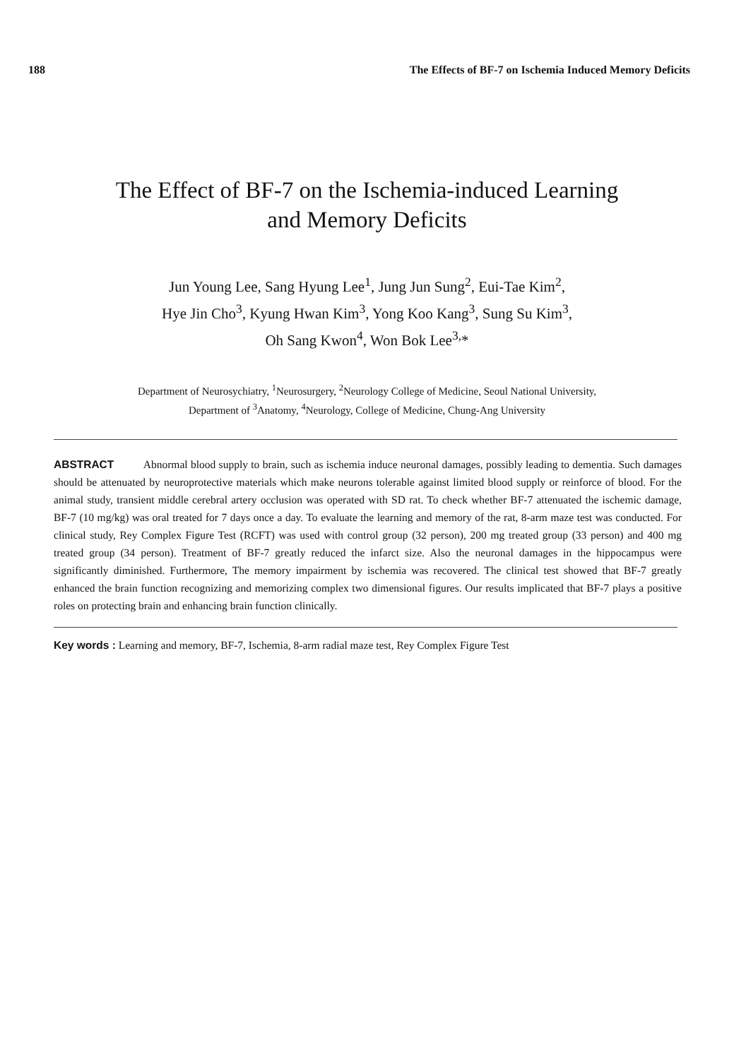188 The Effects of BF-7 on Ischemia Induced Memory Deficits
The Effect of BF-7 on the Ischemia-induced Learning
and Memory Deficits
Jun Young Lee, Sang Hyung Lee<sup>1</sup>, Jung Jun Sung<sup>2</sup>, Eui-Tae Kim<sup>2</sup>,
Hye Jin Cho<sup>3</sup>, Kyung Hwan Kim<sup>3</sup>, Yong Koo Kang<sup>3</sup>, Sung Su Kim<sup>3</sup>,
Oh Sang Kwon<sup>4</sup>, Won Bok Lee<sup>3,</sup>*
Department of Neurosychiatry, <sup>1</sup>Neurosurgery, <sup>2</sup>Neurology College of Medicine, Seoul National University,
Department of <sup>3</sup>Anatomy, <sup>4</sup>Neurology, College of Medicine, Chung-Ang University
ABSTRACT Abnormal blood supply to brain, such as ischemia induce neuronal damages, possibly leading to dementia. Such damages should be attenuated by neuroprotective materials which make neurons tolerable against limited blood supply or reinforce of blood. For the animal study, transient middle cerebral artery occlusion was operated with SD rat. To check whether BF-7 attenuated the ischemic damage, BF-7 (10 mg/kg) was oral treated for 7 days once a day. To evaluate the learning and memory of the rat, 8-arm maze test was conducted. For clinical study, Rey Complex Figure Test (RCFT) was used with control group (32 person), 200 mg treated group (33 person) and 400 mg treated group (34 person). Treatment of BF-7 greatly reduced the infarct size. Also the neuronal damages in the hippocampus were significantly diminished. Furthermore, The memory impairment by ischemia was recovered. The clinical test showed that BF-7 greatly enhanced the brain function recognizing and memorizing complex two dimensional figures. Our results implicated that BF-7 plays a positive roles on protecting brain and enhancing brain function clinically.
Key words : Learning and memory, BF-7, Ischemia, 8-arm radial maze test, Rey Complex Figure Test